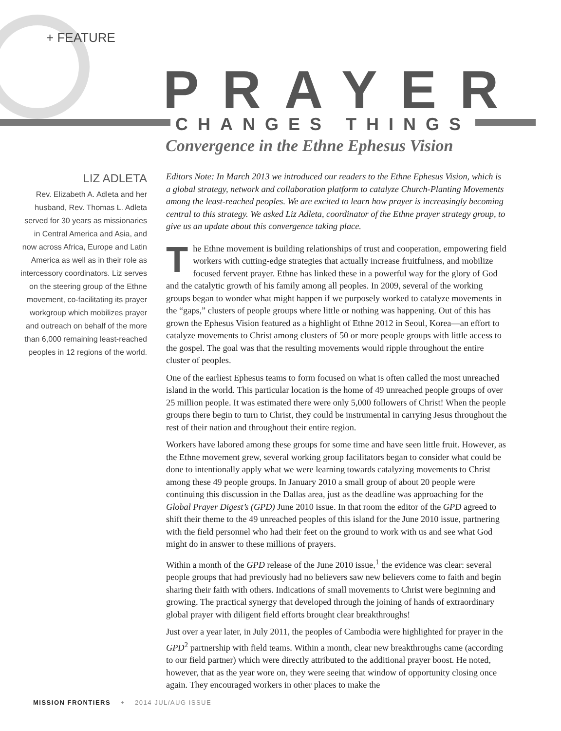+ FEATURE
PRAYER
CHANGES THINGS
Convergence in the Ethne Ephesus Vision
LIZ ADLETA
Rev. Elizabeth A. Adleta and her husband, Rev. Thomas L. Adleta served for 30 years as missionaries in Central America and Asia, and now across Africa, Europe and Latin America as well as in their role as intercessory coordinators. Liz serves on the steering group of the Ethne movement, co-facilitating its prayer workgroup which mobilizes prayer and outreach on behalf of the more than 6,000 remaining least-reached peoples in 12 regions of the world.
Editors Note: In March 2013 we introduced our readers to the Ethne Ephesus Vision, which is a global strategy, network and collaboration platform to catalyze Church-Planting Movements among the least-reached peoples. We are excited to learn how prayer is increasingly becoming central to this strategy. We asked Liz Adleta, coordinator of the Ethne prayer strategy group, to give us an update about this convergence taking place.
The Ethne movement is building relationships of trust and cooperation, empowering field workers with cutting-edge strategies that actually increase fruitfulness, and mobilize focused fervent prayer. Ethne has linked these in a powerful way for the glory of God and the catalytic growth of his family among all peoples. In 2009, several of the working groups began to wonder what might happen if we purposely worked to catalyze movements in the “gaps,” clusters of people groups where little or nothing was happening. Out of this has grown the Ephesus Vision featured as a highlight of Ethne 2012 in Seoul, Korea—an effort to catalyze movements to Christ among clusters of 50 or more people groups with little access to the gospel. The goal was that the resulting movements would ripple throughout the entire cluster of peoples.
One of the earliest Ephesus teams to form focused on what is often called the most unreached island in the world. This particular location is the home of 49 unreached people groups of over 25 million people. It was estimated there were only 5,000 followers of Christ! When the people groups there begin to turn to Christ, they could be instrumental in carrying Jesus throughout the rest of their nation and throughout their entire region.
Workers have labored among these groups for some time and have seen little fruit. However, as the Ethne movement grew, several working group facilitators began to consider what could be done to intentionally apply what we were learning towards catalyzing movements to Christ among these 49 people groups. In January 2010 a small group of about 20 people were continuing this discussion in the Dallas area, just as the deadline was approaching for the Global Prayer Digest’s (GPD) June 2010 issue. In that room the editor of the GPD agreed to shift their theme to the 49 unreached peoples of this island for the June 2010 issue, partnering with the field personnel who had their feet on the ground to work with us and see what God might do in answer to these millions of prayers.
Within a month of the GPD release of the June 2010 issue,<sup>1</sup> the evidence was clear: several people groups that had previously had no believers saw new believers come to faith and begin sharing their faith with others. Indications of small movements to Christ were beginning and growing. The practical synergy that developed through the joining of hands of extraordinary global prayer with diligent field efforts brought clear breakthroughs!
Just over a year later, in July 2011, the peoples of Cambodia were highlighted for prayer in the GPD<sup>2</sup> partnership with field teams. Within a month, clear new breakthroughs came (according to our field partner) which were directly attributed to the additional prayer boost. He noted, however, that as the year wore on, they were seeing that window of opportunity closing once again. They encouraged workers in other places to make the
MISSION FRONTIERS + 2014 JUL/AUG ISSUE